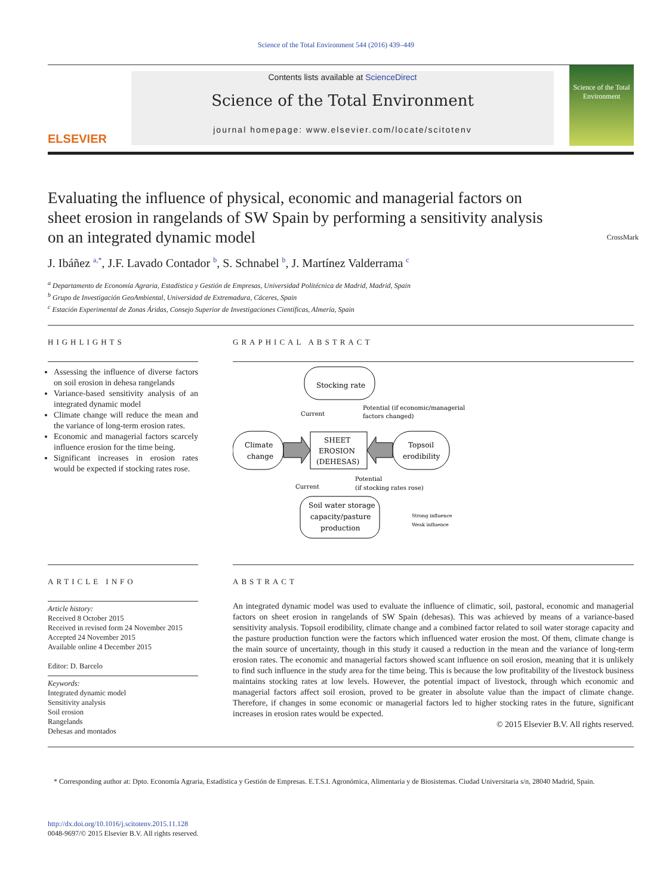Science of the Total Environment 544 (2016) 439–449
ELSEVIER
Contents lists available at ScienceDirect
Science of the Total Environment
journal homepage: www.elsevier.com/locate/scitotenv
Science of the Total Environment
Evaluating the influence of physical, economic and managerial factors on sheet erosion in rangelands of SW Spain by performing a sensitivity analysis on an integrated dynamic model CrossMark
J. Ibáñez <sup>a,</sup><sup>*</sup>, J.F. Lavado Contador <sup>b</sup>, S. Schnabel <sup>b</sup>, J. Martínez Valderrama <sup>c</sup>
<sup>a</sup> Departamento de Economía Agraria, Estadística y Gestión de Empresas, Universidad Politécnica de Madrid, Madrid, Spain
<sup>b</sup> Grupo de Investigación GeoAmbiental, Universidad de Extremadura, Cáceres, Spain
<sup>c</sup> Estación Experimental de Zonas Áridas, Consejo Superior de Investigaciones Científicas, Almería, Spain
HIGHLIGHTS
Assessing the influence of diverse factors on soil erosion in dehesa rangelands
Variance-based sensitivity analysis of an integrated dynamic model
Climate change will reduce the mean and the variance of long-term erosion rates.
Economic and managerial factors scarcely influence erosion for the time being.
Significant increases in erosion rates would be expected if stocking rates rose.
GRAPHICAL ABSTRACT
Stocking rate
Current
Potential (if economic/managerial
factors changed)
SHEET
EROSION
(DEHESAS)
Climate
change
Topsoil
erodibility
Current
Potential
(if stocking rates rose)
Soil water storage
capacity/pasture
production
Strong influence
Weak influence
ARTICLE INFO
Article history:
Received 8 October 2015
Received in revised form 24 November 2015
Accepted 24 November 2015
Available online 4 December 2015
Editor: D. Barcelo
Keywords:
Integrated dynamic model
Sensitivity analysis
Soil erosion
Rangelands
Dehesas and montados
ABSTRACT
An integrated dynamic model was used to evaluate the influence of climatic, soil, pastoral, economic and managerial factors on sheet erosion in rangelands of SW Spain (dehesas). This was achieved by means of a variance-based sensitivity analysis. Topsoil erodibility, climate change and a combined factor related to soil water storage capacity and the pasture production function were the factors which influenced water erosion the most. Of them, climate change is the main source of uncertainty, though in this study it caused a reduction in the mean and the variance of long-term erosion rates. The economic and managerial factors showed scant influence on soil erosion, meaning that it is unlikely to find such influence in the study area for the time being. This is because the low profitability of the livestock business maintains stocking rates at low levels. However, the potential impact of livestock, through which economic and managerial factors affect soil erosion, proved to be greater in absolute value than the impact of climate change. Therefore, if changes in some economic or managerial factors led to higher stocking rates in the future, significant increases in erosion rates would be expected.
© 2015 Elsevier B.V. All rights reserved.
* Corresponding author at: Dpto. Economía Agraria, Estadística y Gestión de Empresas. E.T.S.I. Agronómica, Alimentaria y de Biosistemas. Ciudad Universitaria s/n, 28040 Madrid, Spain.
http://dx.doi.org/10.1016/j.scitotenv.2015.11.128
0048-9697/© 2015 Elsevier B.V. All rights reserved.